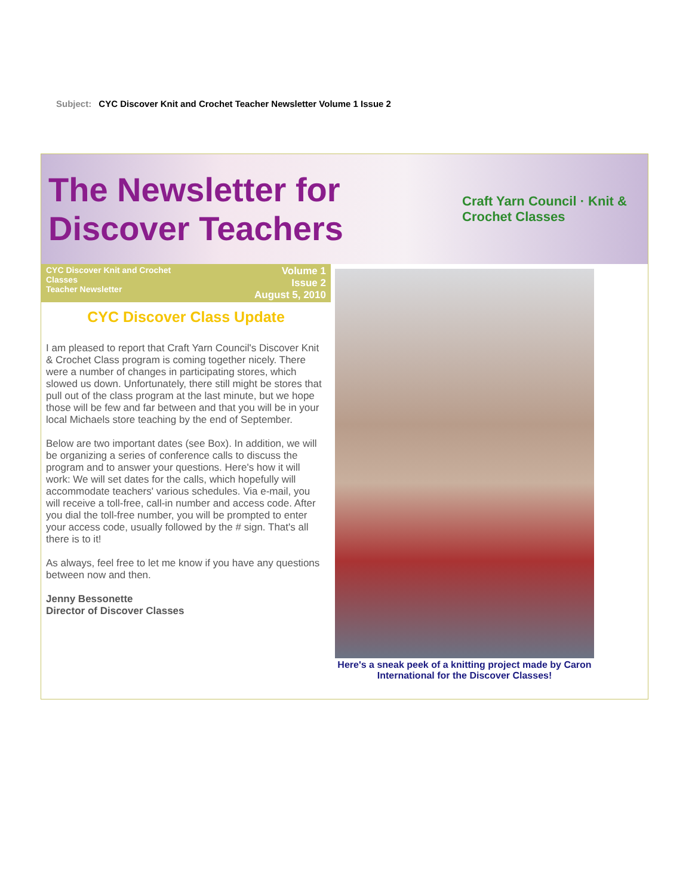Subject: CYC Discover Knit and Crochet Teacher Newsletter Volume 1 Issue 2
The Newsletter for Discover Teachers Craft Yarn Council · Knit & Crochet Classes
CYC Discover Knit and Crochet
Classes
Teacher Newsletter
Volume 1
Issue 2
August 5, 2010
CYC Discover Class Update
I am pleased to report that Craft Yarn Council's Discover Knit & Crochet Class program is coming together nicely. There were a number of changes in participating stores, which slowed us down. Unfortunately, there still might be stores that pull out of the class program at the last minute, but we hope those will be few and far between and that you will be in your local Michaels store teaching by the end of September.
Below are two important dates (see Box). In addition, we will be organizing a series of conference calls to discuss the program and to answer your questions. Here's how it will work: We will set dates for the calls, which hopefully will accommodate teachers' various schedules. Via e-mail, you will receive a toll-free, call-in number and access code. After you dial the toll-free number, you will be prompted to enter your access code, usually followed by the # sign. That's all there is to it!
As always, feel free to let me know if you have any questions between now and then.
Jenny Bessonette
Director of Discover Classes
Here's a sneak peek of a knitting project made by Caron International for the Discover Classes!